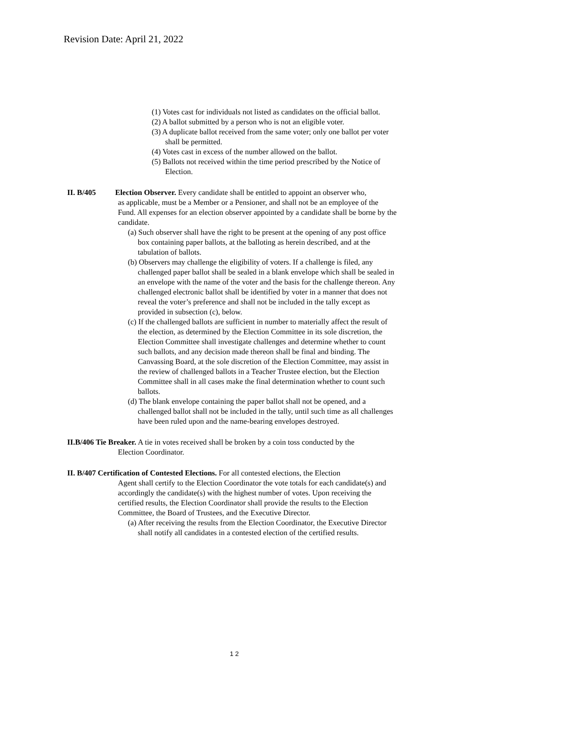Revision Date: April 21, 2022
(1) Votes cast for individuals not listed as candidates on the official ballot.
(2) A ballot submitted by a person who is not an eligible voter.
(3) A duplicate ballot received from the same voter; only one ballot per voter shall be permitted.
(4) Votes cast in excess of the number allowed on the ballot.
(5) Ballots not received within the time period prescribed by the Notice of Election.
II. B/405 Election Observer. Every candidate shall be entitled to appoint an observer who,
as applicable, must be a Member or a Pensioner, and shall not be an employee of the Fund. All expenses for an election observer appointed by a candidate shall be borne by the candidate.
(a) Such observer shall have the right to be present at the opening of any post office box containing paper ballots, at the balloting as herein described, and at the tabulation of ballots.
(b) Observers may challenge the eligibility of voters. If a challenge is filed, any challenged paper ballot shall be sealed in a blank envelope which shall be sealed in an envelope with the name of the voter and the basis for the challenge thereon. Any challenged electronic ballot shall be identified by voter in a manner that does not reveal the voter’s preference and shall not be included in the tally except as provided in subsection (c), below.
(c) If the challenged ballots are sufficient in number to materially affect the result of the election, as determined by the Election Committee in its sole discretion, the Election Committee shall investigate challenges and determine whether to count such ballots, and any decision made thereon shall be final and binding. The Canvassing Board, at the sole discretion of the Election Committee, may assist in the review of challenged ballots in a Teacher Trustee election, but the Election Committee shall in all cases make the final determination whether to count such ballots.
(d) The blank envelope containing the paper ballot shall not be opened, and a challenged ballot shall not be included in the tally, until such time as all challenges have been ruled upon and the name-bearing envelopes destroyed.
II.B/406 Tie Breaker. A tie in votes received shall be broken by a coin toss conducted by the
Election Coordinator.
II. B/407 Certification of Contested Elections. For all contested elections, the Election
Agent shall certify to the Election Coordinator the vote totals for each candidate(s) and accordingly the candidate(s) with the highest number of votes. Upon receiving the certified results, the Election Coordinator shall provide the results to the Election Committee, the Board of Trustees, and the Executive Director.
(a) After receiving the results from the Election Coordinator, the Executive Director shall notify all candidates in a contested election of the certified results.
1 2